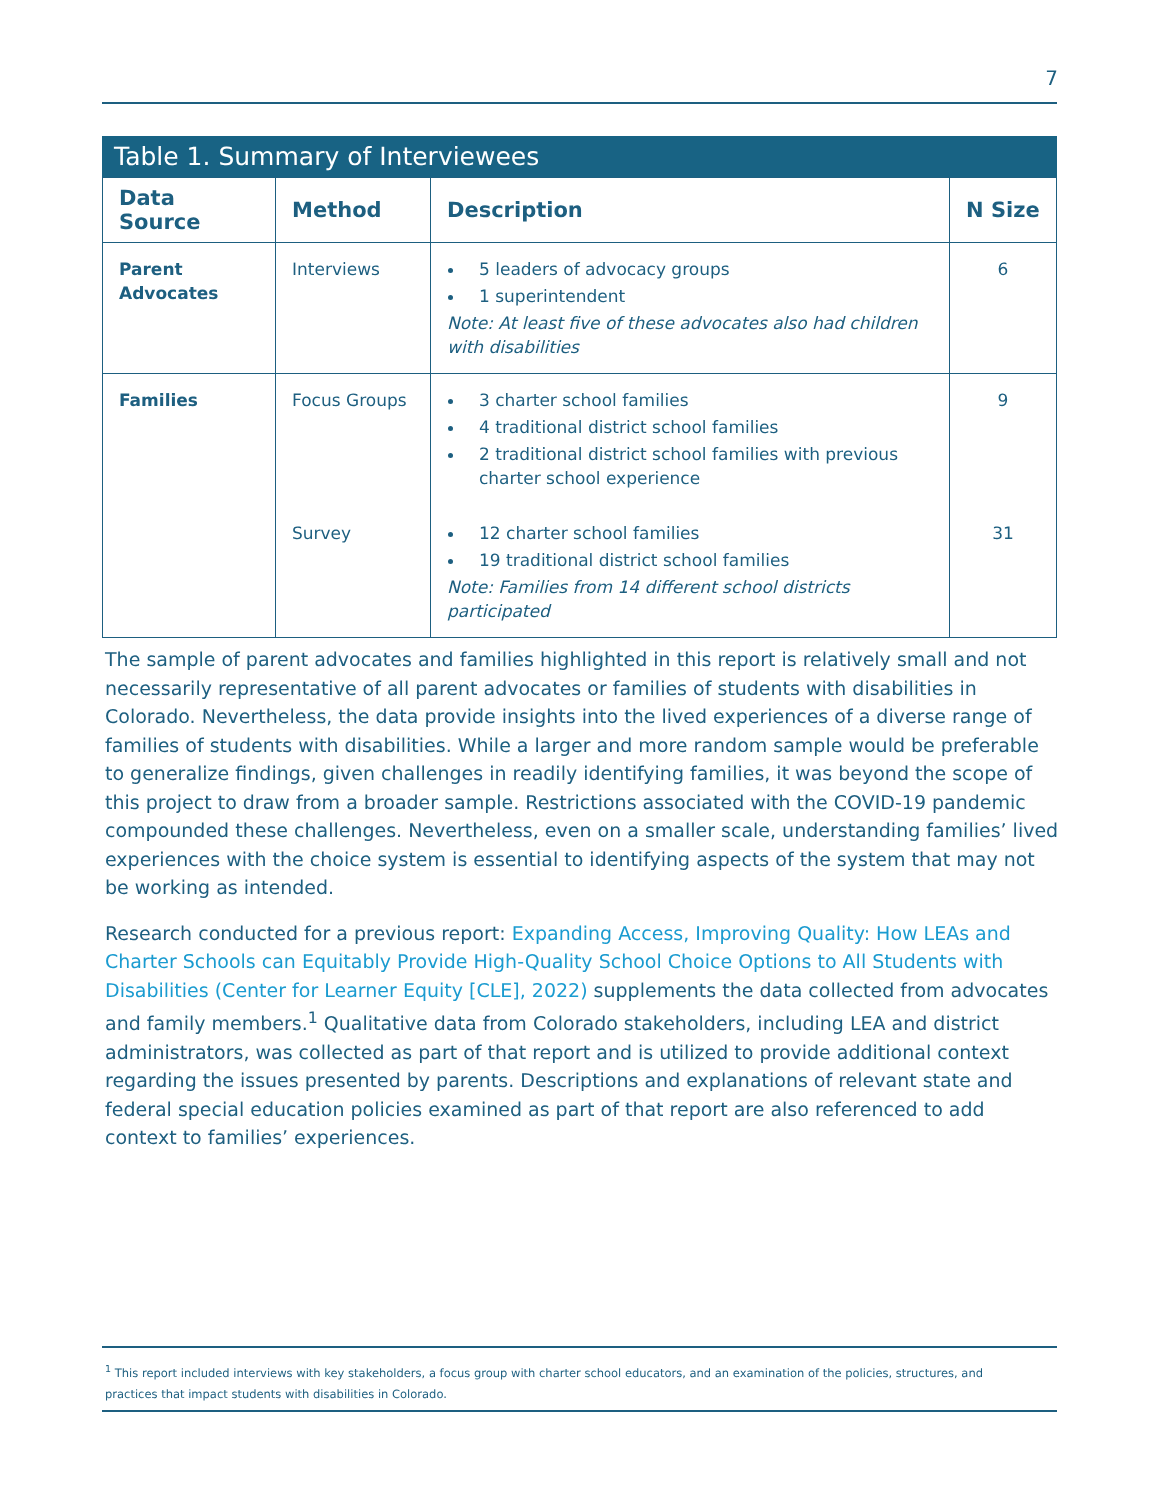7
Table 1. Summary of Interviewees
| Data Source | Method | Description | N Size |
| --- | --- | --- | --- |
| Parent Advocates | Interviews | 5 leaders of advocacy groups 1 superintendent Note: At least five of these advocates also had children with disabilities | 6 |
| Families | Focus Groups | 3 charter school families 4 traditional district school families 2 traditional district school families with previous charter school experience | 9 |
| | Survey | 12 charter school families 19 traditional district school families Note: Families from 14 different school districts participated | 31 |
The sample of parent advocates and families highlighted in this report is relatively small and not necessarily representative of all parent advocates or families of students with disabilities in Colorado. Nevertheless, the data provide insights into the lived experiences of a diverse range of families of students with disabilities. While a larger and more random sample would be preferable to generalize findings, given challenges in readily identifying families, it was beyond the scope of this project to draw from a broader sample. Restrictions associated with the COVID-19 pandemic compounded these challenges. Nevertheless, even on a smaller scale, understanding families’ lived experiences with the choice system is essential to identifying aspects of the system that may not be working as intended.
Research conducted for a previous report: Expanding Access, Improving Quality: How LEAs and Charter Schools can Equitably Provide High-Quality School Choice Options to All Students with Disabilities (Center for Learner Equity [CLE], 2022) supplements the data collected from advocates and family members.<sup>1</sup> Qualitative data from Colorado stakeholders, including LEA and district administrators, was collected as part of that report and is utilized to provide additional context regarding the issues presented by parents. Descriptions and explanations of relevant state and federal special education policies examined as part of that report are also referenced to add context to families’ experiences.
<sup>1</sup> This report included interviews with key stakeholders, a focus group with charter school educators, and an examination of the policies, structures, and practices that impact students with disabilities in Colorado.